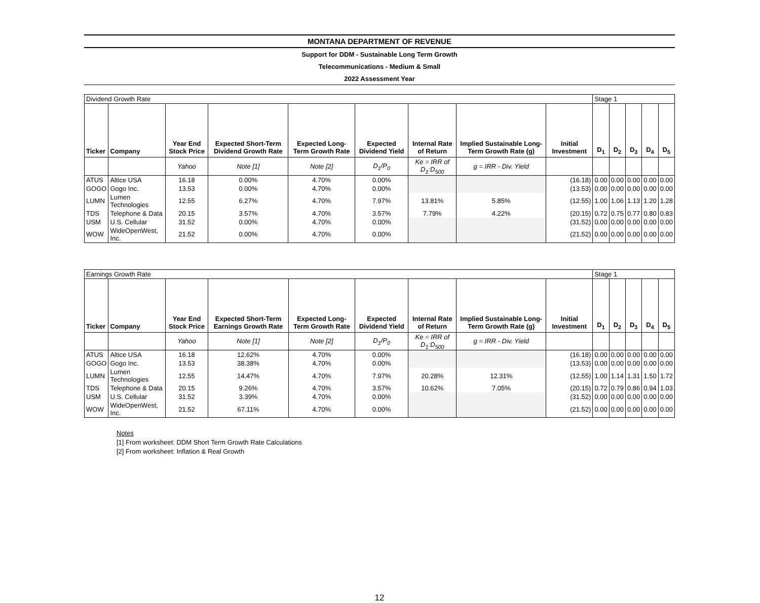MONTANA DEPARTMENT OF REVENUE
Support for DDM - Sustainable Long Term Growth
Telecommunications - Medium & Small
2022 Assessment Year
| Dividend Growth Rate | | | | | | | | | Stage 1 | | | | |
| Ticker | Company | Year End Stock Price | Expected Short-Term Dividend Growth Rate | Expected Long-Term Growth Rate | Expected Dividend Yield | Internal Rate of Return | Implied Sustainable Long-Term Growth Rate (g) | Initial Investment | D<sub>1</sub> | D<sub>2</sub> | D<sub>3</sub> | D<sub>4</sub> | D<sub>5</sub> |
| | | Yahoo | Note [1] | Note [2] | D<sub>1</sub>/P<sub>0</sub> | Ke = IRR of D<sub>1</sub>:D<sub>500</sub> | g = IRR - Div. Yield | | | | | | |
| ATUS | Altice USA | 16.18 | 0.00% | 4.70% | 0.00% | | | (16.18) | 0.00 | 0.00 | 0.00 | 0.00 | 0.00 |
| GOGO | Gogo Inc. | 13.53 | 0.00% | 4.70% | 0.00% | | | (13.53) | 0.00 | 0.00 | 0.00 | 0.00 | 0.00 |
| LUMN | Lumen Technologies | 12.55 | 6.27% | 4.70% | 7.97% | 13.81% | 5.85% | (12.55) | 1.00 | 1.06 | 1.13 | 1.20 | 1.28 |
| TDS | Telephone & Data | 20.15 | 3.57% | 4.70% | 3.57% | 7.79% | 4.22% | (20.15) | 0.72 | 0.75 | 0.77 | 0.80 | 0.83 |
| USM | U.S. Cellular | 31.52 | 0.00% | 4.70% | 0.00% | | | (31.52) | 0.00 | 0.00 | 0.00 | 0.00 | 0.00 |
| WOW | WideOpenWest, Inc. | 21.52 | 0.00% | 4.70% | 0.00% | | | (21.52) | 0.00 | 0.00 | 0.00 | 0.00 | 0.00 |
| Earnings Growth Rate | | | | | | | | | Stage 1 | | | | |
| Ticker | Company | Year End Stock Price | Expected Short-Term Earnings Growth Rate | Expected Long-Term Growth Rate | Expected Dividend Yield | Internal Rate of Return | Implied Sustainable Long-Term Growth Rate (g) | Initial Investment | D<sub>1</sub> | D<sub>2</sub> | D<sub>3</sub> | D<sub>4</sub> | D<sub>5</sub> |
| | | Yahoo | Note [1] | Note [2] | D<sub>1</sub>/P<sub>0</sub> | Ke = IRR of D<sub>1</sub>:D<sub>500</sub> | g = IRR - Div. Yield | | | | | | |
| ATUS | Altice USA | 16.18 | 12.62% | 4.70% | 0.00% | | | (16.18) | 0.00 | 0.00 | 0.00 | 0.00 | 0.00 |
| GOGO | Gogo Inc. | 13.53 | 38.38% | 4.70% | 0.00% | | | (13.53) | 0.00 | 0.00 | 0.00 | 0.00 | 0.00 |
| LUMN | Lumen Technologies | 12.55 | 14.47% | 4.70% | 7.97% | 20.28% | 12.31% | (12.55) | 1.00 | 1.14 | 1.31 | 1.50 | 1.72 |
| TDS | Telephone & Data | 20.15 | 9.26% | 4.70% | 3.57% | 10.62% | 7.05% | (20.15) | 0.72 | 0.79 | 0.86 | 0.94 | 1.03 |
| USM | U.S. Cellular | 31.52 | 3.39% | 4.70% | 0.00% | | | (31.52) | 0.00 | 0.00 | 0.00 | 0.00 | 0.00 |
| WOW | WideOpenWest, Inc. | 21.52 | 67.11% | 4.70% | 0.00% | | | (21.52) | 0.00 | 0.00 | 0.00 | 0.00 | 0.00 |
Notes
[1] From worksheet: DDM Short Term Growth Rate Calculations
[2] From worksheet: Inflation & Real Growth
12